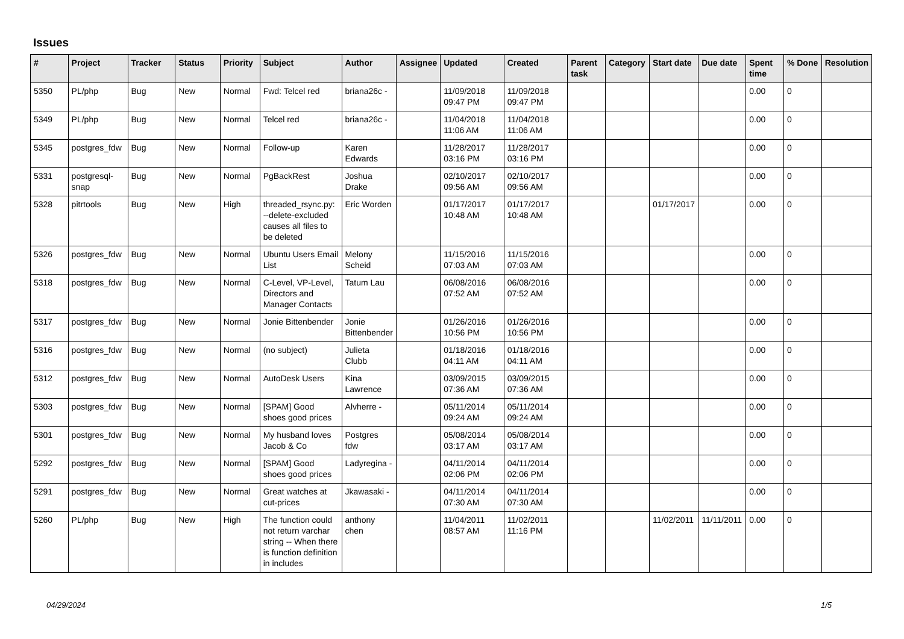Issues
| # | Project | Tracker | Status | Priority | Subject | Author | Assignee | Updated | Created | Parent task | Category | Start date | Due date | Spent time | % Done | Resolution |
| --- | --- | --- | --- | --- | --- | --- | --- | --- | --- | --- | --- | --- | --- | --- | --- | --- |
| 5350 | PL/php | Bug | New | Normal | Fwd: Telcel red | briana26c - | | 11/09/2018 09:47 PM | 11/09/2018 09:47 PM | | | | | 0.00 | 0 | |
| 5349 | PL/php | Bug | New | Normal | Telcel red | briana26c - | | 11/04/2018 11:06 AM | 11/04/2018 11:06 AM | | | | | 0.00 | 0 | |
| 5345 | postgres_fdw | Bug | New | Normal | Follow-up | Karen Edwards | | 11/28/2017 03:16 PM | 11/28/2017 03:16 PM | | | | | 0.00 | 0 | |
| 5331 | postgresql-snap | Bug | New | Normal | PgBackRest | Joshua Drake | | 02/10/2017 09:56 AM | 02/10/2017 09:56 AM | | | | | 0.00 | 0 | |
| 5328 | pitrtools | Bug | New | High | threaded_rsync.py: --delete-excluded causes all files to be deleted | Eric Worden | | 01/17/2017 10:48 AM | 01/17/2017 10:48 AM | | | 01/17/2017 | | 0.00 | 0 | |
| 5326 | postgres_fdw | Bug | New | Normal | Ubuntu Users Email List | Melony Scheid | | 11/15/2016 07:03 AM | 11/15/2016 07:03 AM | | | | | 0.00 | 0 | |
| 5318 | postgres_fdw | Bug | New | Normal | C-Level, VP-Level, Directors and Manager Contacts | Tatum Lau | | 06/08/2016 07:52 AM | 06/08/2016 07:52 AM | | | | | 0.00 | 0 | |
| 5317 | postgres_fdw | Bug | New | Normal | Jonie Bittenbender | Jonie Bittenbender | | 01/26/2016 10:56 PM | 01/26/2016 10:56 PM | | | | | 0.00 | 0 | |
| 5316 | postgres_fdw | Bug | New | Normal | (no subject) | Julieta Clubb | | 01/18/2016 04:11 AM | 01/18/2016 04:11 AM | | | | | 0.00 | 0 | |
| 5312 | postgres_fdw | Bug | New | Normal | AutoDesk Users | Kina Lawrence | | 03/09/2015 07:36 AM | 03/09/2015 07:36 AM | | | | | 0.00 | 0 | |
| 5303 | postgres_fdw | Bug | New | Normal | [SPAM] Good shoes good prices | Alvherre - | | 05/11/2014 09:24 AM | 05/11/2014 09:24 AM | | | | | 0.00 | 0 | |
| 5301 | postgres_fdw | Bug | New | Normal | My husband loves Jacob & Co | Postgres fdw | | 05/08/2014 03:17 AM | 05/08/2014 03:17 AM | | | | | 0.00 | 0 | |
| 5292 | postgres_fdw | Bug | New | Normal | [SPAM] Good shoes good prices | Ladyregina - | | 04/11/2014 02:06 PM | 04/11/2014 02:06 PM | | | | | 0.00 | 0 | |
| 5291 | postgres_fdw | Bug | New | Normal | Great watches at cut-prices | Jkawasaki - | | 04/11/2014 07:30 AM | 04/11/2014 07:30 AM | | | | | 0.00 | 0 | |
| 5260 | PL/php | Bug | New | High | The function could not return varchar string -- When there is function definition in includes | anthony chen | | 11/04/2011 08:57 AM | 11/02/2011 11:16 PM | | | 11/02/2011 | 11/11/2011 | 0.00 | 0 | |
04/29/2024 1/5